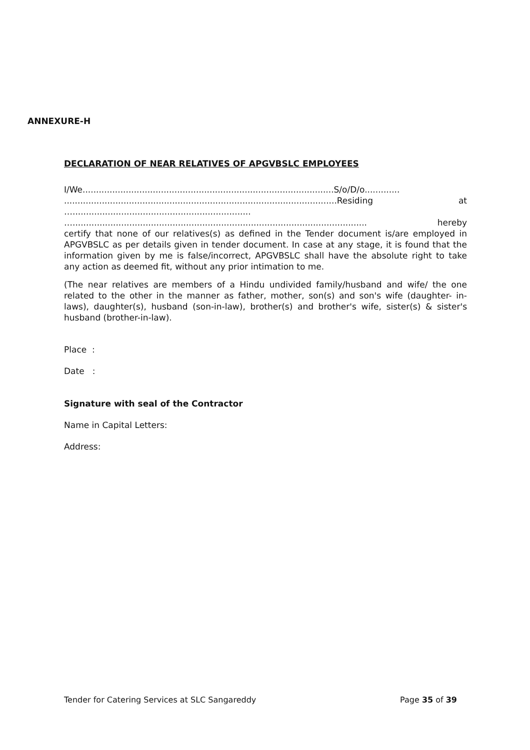ANNEXURE-H
DECLARATION OF NEAR RELATIVES OF APGVBSLC EMPLOYEES
I/We.............................................................................................S/o/D/o.............
.....................................................................................................Residing at
…..................................................................
…............................................................................................................. hereby
certify that none of our relatives(s) as defined in the Tender document is/are employed in APGVBSLC as per details given in tender document. In case at any stage, it is found that the information given by me is false/incorrect, APGVBSLC shall have the absolute right to take any action as deemed fit, without any prior intimation to me.
(The near relatives are members of a Hindu undivided family/husband and wife/ the one related to the other in the manner as father, mother, son(s) and son's wife (daughter- in-laws), daughter(s), husband (son-in-law), brother(s) and brother's wife, sister(s) & sister's husband (brother-in-law).
Place :
Date :
Signature with seal of the Contractor
Name in Capital Letters:
Address:
Tender for Catering Services at SLC Sangareddy Page 35 of 39